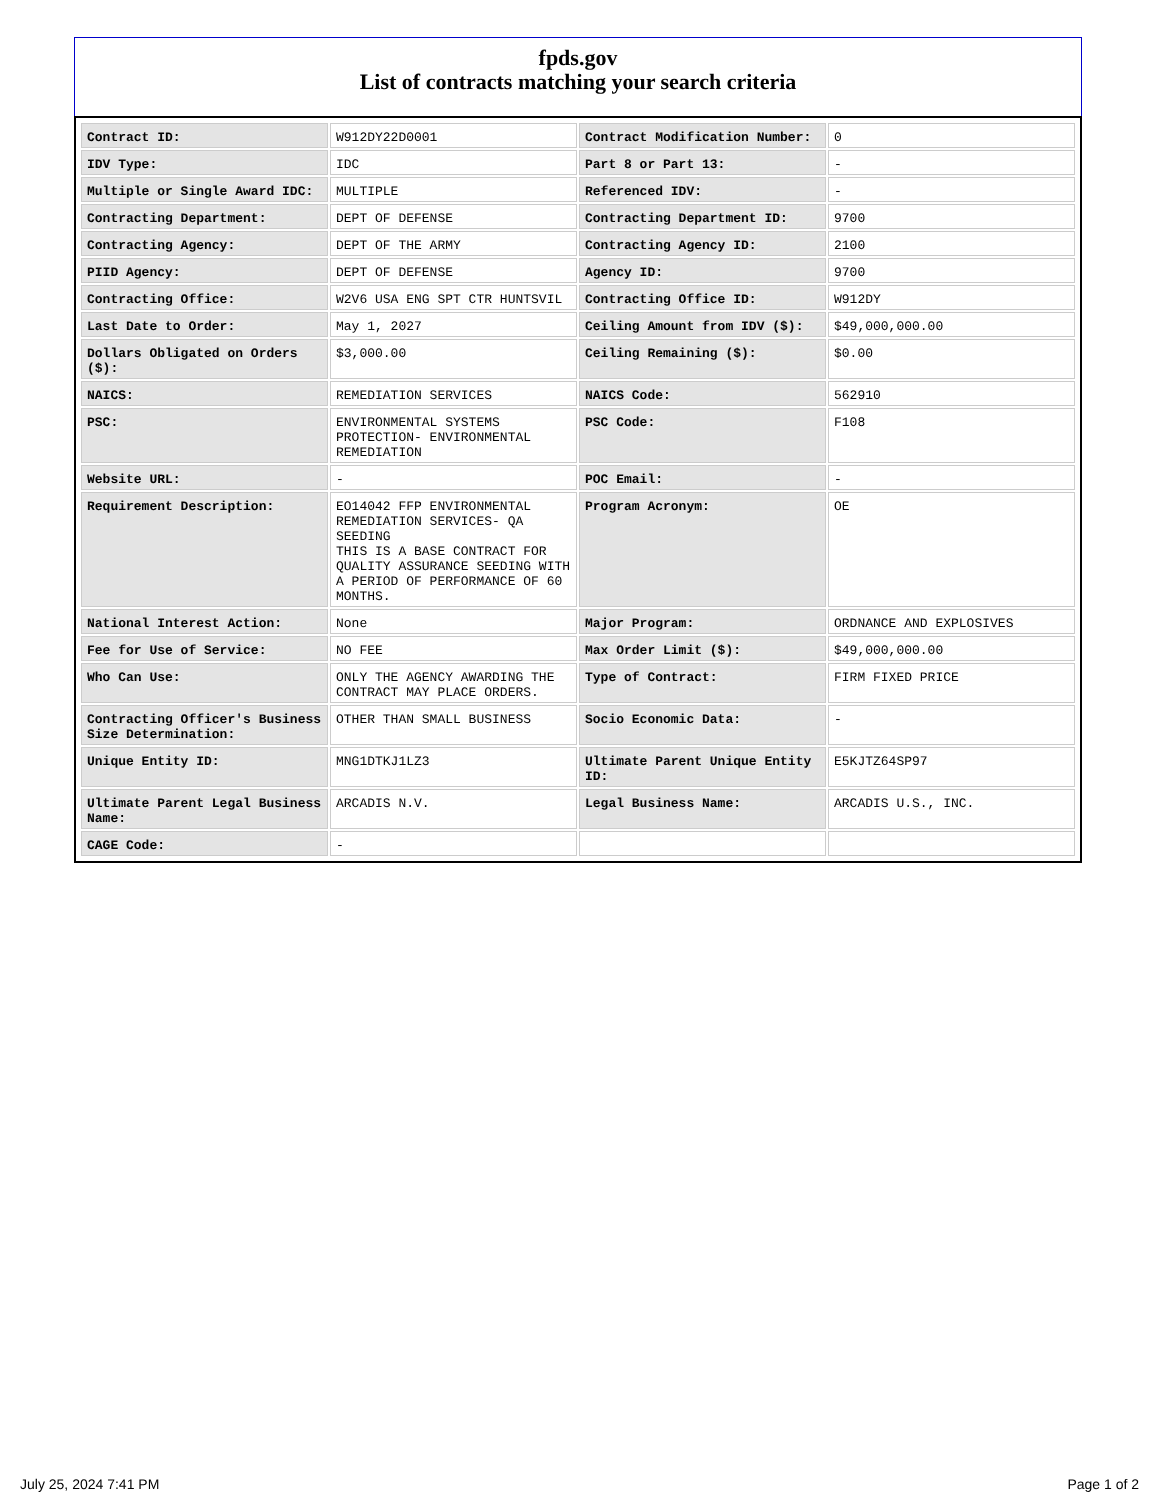fpds.gov
List of contracts matching your search criteria
| Contract ID: | W912DY22D0001 | Contract Modification Number: | 0 |
| IDV Type: | IDC | Part 8 or Part 13: | - |
| Multiple or Single Award IDC: | MULTIPLE | Referenced IDV: | - |
| Contracting Department: | DEPT OF DEFENSE | Contracting Department ID: | 9700 |
| Contracting Agency: | DEPT OF THE ARMY | Contracting Agency ID: | 2100 |
| PIID Agency: | DEPT OF DEFENSE | Agency ID: | 9700 |
| Contracting Office: | W2V6 USA ENG SPT CTR HUNTSVIL | Contracting Office ID: | W912DY |
| Last Date to Order: | May 1, 2027 | Ceiling Amount from IDV ($): | $49,000,000.00 |
| Dollars Obligated on Orders ($): | $3,000.00 | Ceiling Remaining ($): | $0.00 |
| NAICS: | REMEDIATION SERVICES | NAICS Code: | 562910 |
| PSC: | ENVIRONMENTAL SYSTEMS PROTECTION- ENVIRONMENTAL REMEDIATION | PSC Code: | F108 |
| Website URL: | - | POC Email: | - |
| Requirement Description: | EO14042 FFP ENVIRONMENTAL REMEDIATION SERVICES- QA SEEDING THIS IS A BASE CONTRACT FOR QUALITY ASSURANCE SEEDING WITH A PERIOD OF PERFORMANCE OF 60 MONTHS. | Program Acronym: | OE |
| National Interest Action: | None | Major Program: | ORDNANCE AND EXPLOSIVES |
| Fee for Use of Service: | NO FEE | Max Order Limit ($): | $49,000,000.00 |
| Who Can Use: | ONLY THE AGENCY AWARDING THE CONTRACT MAY PLACE ORDERS. | Type of Contract: | FIRM FIXED PRICE |
| Contracting Officer's Business Size Determination: | OTHER THAN SMALL BUSINESS | Socio Economic Data: | - |
| Unique Entity ID: | MNG1DTKJ1LZ3 | Ultimate Parent Unique Entity ID: | E5KJTZ64SP97 |
| Ultimate Parent Legal Business Name: | ARCADIS N.V. | Legal Business Name: | ARCADIS U.S., INC. |
| CAGE Code: | - | | |
July 25, 2024 7:41 PM Page 1 of 2